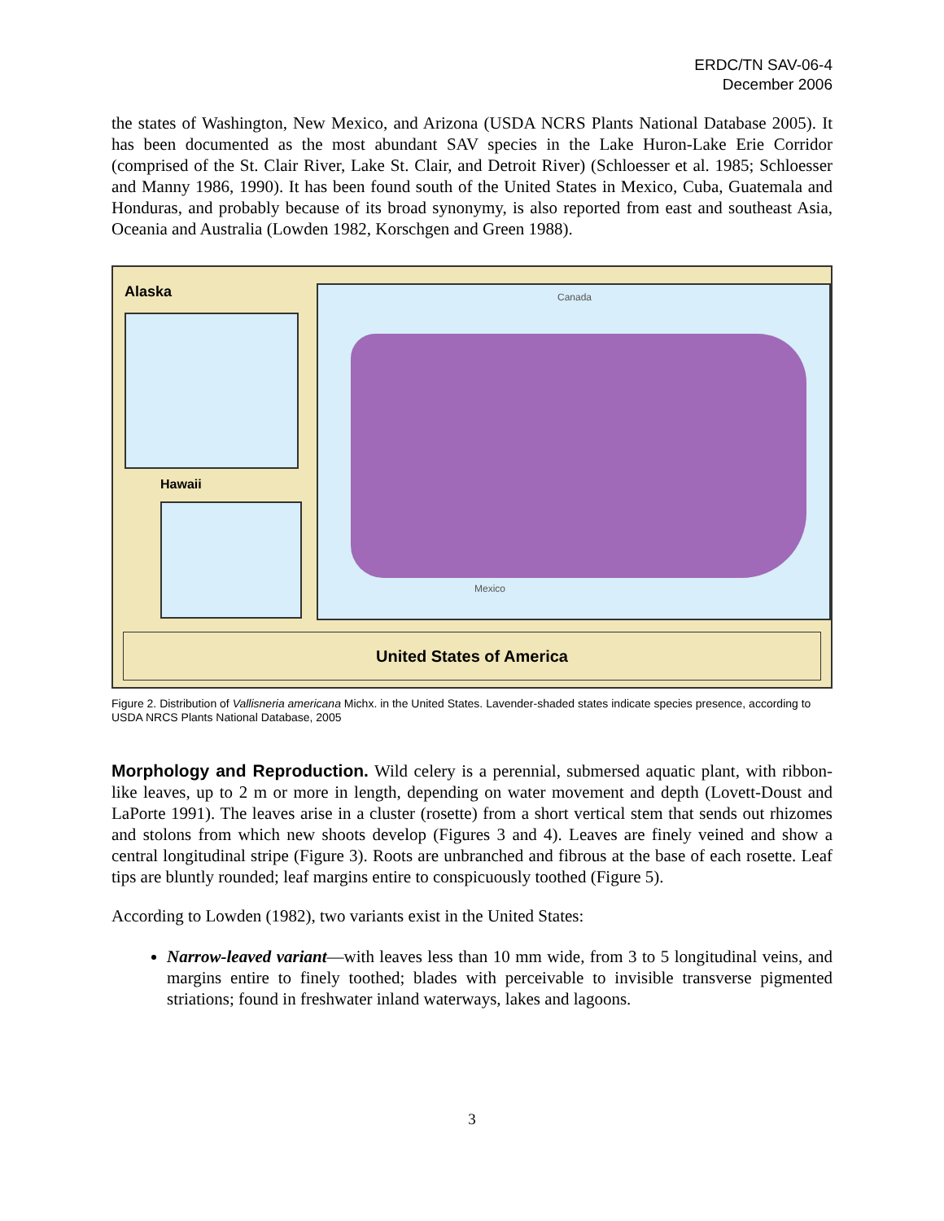ERDC/TN SAV-06-4
December 2006
the states of Washington, New Mexico, and Arizona (USDA NCRS Plants National Database 2005). It has been documented as the most abundant SAV species in the Lake Huron-Lake Erie Corridor (comprised of the St. Clair River, Lake St. Clair, and Detroit River) (Schloesser et al. 1985; Schloesser and Manny 1986, 1990). It has been found south of the United States in Mexico, Cuba, Guatemala and Honduras, and probably because of its broad synonymy, is also reported from east and southeast Asia, Oceania and Australia (Lowden 1982, Korschgen and Green 1988).
Alaska
Hawaii
Canada
Mexico
United States of America
Figure 2. Distribution of Vallisneria americana Michx. in the United States. Lavender-shaded states indicate species presence, according to USDA NRCS Plants National Database, 2005
Morphology and Reproduction. Wild celery is a perennial, submersed aquatic plant, with ribbon-like leaves, up to 2 m or more in length, depending on water movement and depth (Lovett-Doust and LaPorte 1991). The leaves arise in a cluster (rosette) from a short vertical stem that sends out rhizomes and stolons from which new shoots develop (Figures 3 and 4). Leaves are finely veined and show a central longitudinal stripe (Figure 3). Roots are unbranched and fibrous at the base of each rosette. Leaf tips are bluntly rounded; leaf margins entire to conspicuously toothed (Figure 5).
According to Lowden (1982), two variants exist in the United States:
Narrow-leaved variant—with leaves less than 10 mm wide, from 3 to 5 longitudinal veins, and margins entire to finely toothed; blades with perceivable to invisible transverse pigmented striations; found in freshwater inland waterways, lakes and lagoons.
3